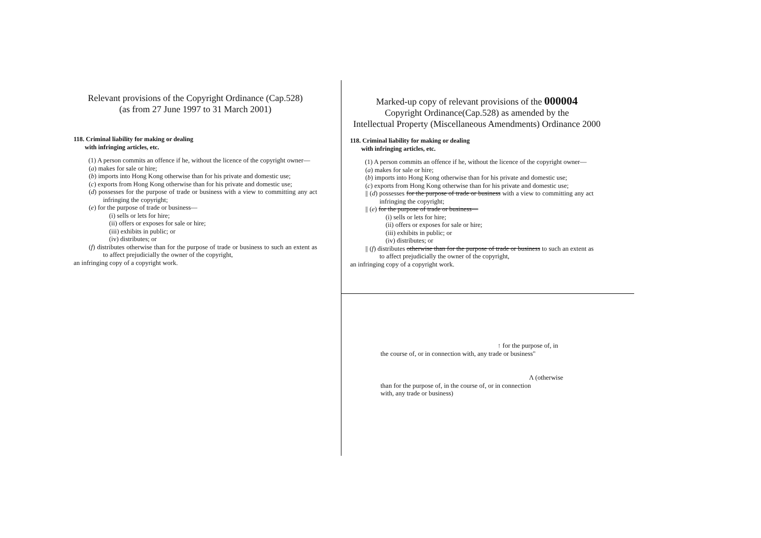Relevant provisions of the Copyright Ordinance (Cap.528)
(as from 27 June 1997 to 31 March 2001)
118. Criminal liability for making or dealing
with infringing articles, etc.
(1) A person commits an offence if he, without the licence of the copyright owner—
(a) makes for sale or hire;
(b) imports into Hong Kong otherwise than for his private and domestic use;
(c) exports from Hong Kong otherwise than for his private and domestic use;
(d) possesses for the purpose of trade or business with a view to committing any act infringing the copyright;
(e) for the purpose of trade or business—
(i) sells or lets for hire;
(ii) offers or exposes for sale or hire;
(iii) exhibits in public; or
(iv) distributes; or
(f) distributes otherwise than for the purpose of trade or business to such an extent as to affect prejudicially the owner of the copyright,
an infringing copy of a copyright work.
Marked-up copy of relevant provisions of the 000004
Copyright Ordinance(Cap.528) as amended by the
Intellectual Property (Miscellaneous Amendments) Ordinance 2000
118. Criminal liability for making or dealing
with infringing articles, etc.
(1) A person commits an offence if he, without the licence of the copyright owner—
(a) makes for sale or hire;
(b) imports into Hong Kong otherwise than for his private and domestic use;
(c) exports from Hong Kong otherwise than for his private and domestic use;
|| (d) possesses for the purpose of trade or business with a view to committing any act infringing the copyright;
|| (e) for the purpose of trade or business—
(i) sells or lets for hire;
(ii) offers or exposes for sale or hire;
(iii) exhibits in public; or
(iv) distributes; or
|| (f) distributes otherwise than for the purpose of trade or business to such an extent as to affect prejudicially the owner of the copyright,
an infringing copy of a copyright work.
↑ for the purpose of, in
the course of, or in connection with, any trade or business"
Λ (otherwise
than for the purpose of, in the course of, or in connection
with, any trade or business)